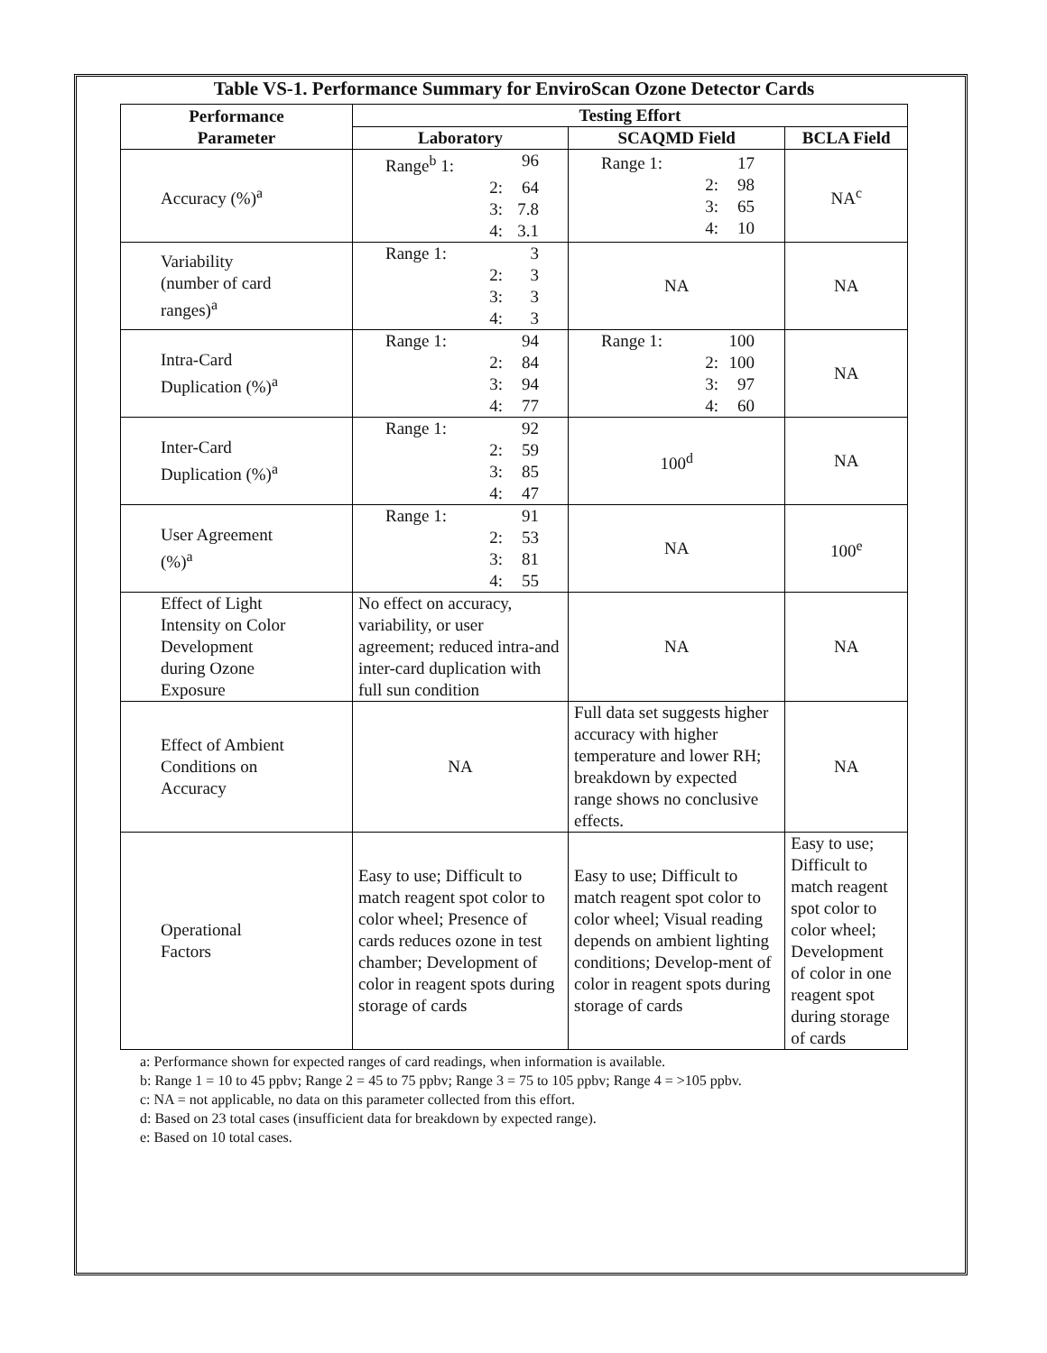Table VS-1. Performance Summary for EnviroScan Ozone Detector Cards
| Performance Parameter | Testing Effort | | |
| --- | --- | --- | --- |
| | Laboratory | SCAQMD Field | BCLA Field |
| Accuracy (%)<sup>a</sup> | Range<sup>b</sup> 1: 96 2: 64 3: 7.8 4: 3.1 | Range 1: 17 2: 98 3: 65 4: 10 | NA<sup>c</sup> |
| Variability (number of card ranges)<sup>a</sup> | Range 1: 3 2: 3 3: 3 4: 3 | NA | NA |
| Intra-Card Duplication (%)<sup>a</sup> | Range 1: 94 2: 84 3: 94 4: 77 | Range 1: 100 2: 100 3: 97 4: 60 | NA |
| Inter-Card Duplication (%)<sup>a</sup> | Range 1: 92 2: 59 3: 85 4: 47 | 100<sup>d</sup> | NA |
| User Agreement (%)<sup>a</sup> | Range 1: 91 2: 53 3: 81 4: 55 | NA | 100<sup>e</sup> |
| Effect of Light Intensity on Color Development during Ozone Exposure | No effect on accuracy, variability, or user agreement; reduced intra-and inter-card duplication with full sun condition | NA | NA |
| Effect of Ambient Conditions on Accuracy | NA | Full data set suggests higher accuracy with higher temperature and lower RH; breakdown by expected range shows no conclusive effects. | NA |
| Operational Factors | Easy to use; Difficult to match reagent spot color to color wheel; Presence of cards reduces ozone in test chamber; Development of color in reagent spots during storage of cards | Easy to use; Difficult to match reagent spot color to color wheel; Visual reading depends on ambient lighting conditions; Develop-ment of color in reagent spots during storage of cards | Easy to use; Difficult to match reagent spot color to color wheel; Development of color in one reagent spot during storage of cards |
a: Performance shown for expected ranges of card readings, when information is available.
b: Range 1 = 10 to 45 ppbv; Range 2 = 45 to 75 ppbv; Range 3 = 75 to 105 ppbv; Range 4 = >105 ppbv.
c: NA = not applicable, no data on this parameter collected from this effort.
d: Based on 23 total cases (insufficient data for breakdown by expected range).
e: Based on 10 total cases.